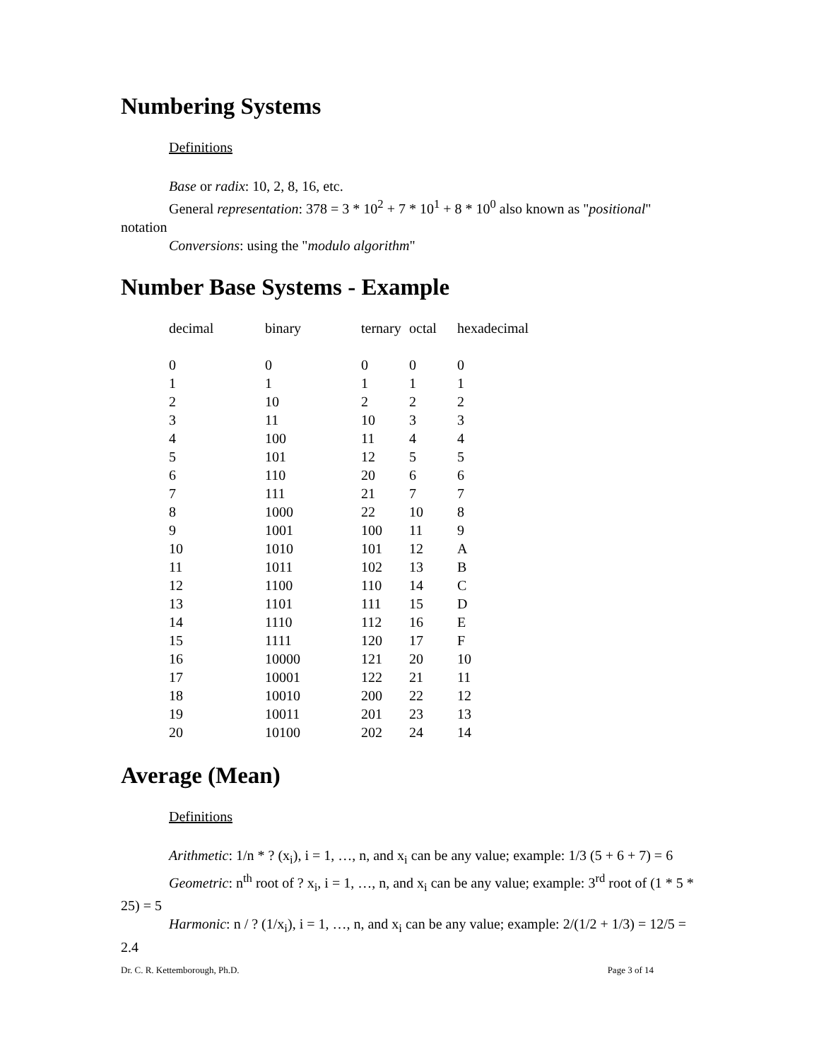Numbering Systems
Definitions
Base or radix: 10, 2, 8, 16, etc.
General representation: 378 = 3 * 10<sup>2</sup> + 7 * 10<sup>1</sup> + 8 * 10<sup>0</sup> also known as "positional" notation
Conversions: using the "modulo algorithm"
Number Base Systems - Example
| decimal | binary | ternary | octal | hexadecimal |
| --- | --- | --- | --- | --- |
| 0 | 0 | 0 | 0 | 0 |
| 1 | 1 | 1 | 1 | 1 |
| 2 | 10 | 2 | 2 | 2 |
| 3 | 11 | 10 | 3 | 3 |
| 4 | 100 | 11 | 4 | 4 |
| 5 | 101 | 12 | 5 | 5 |
| 6 | 110 | 20 | 6 | 6 |
| 7 | 111 | 21 | 7 | 7 |
| 8 | 1000 | 22 | 10 | 8 |
| 9 | 1001 | 100 | 11 | 9 |
| 10 | 1010 | 101 | 12 | A |
| 11 | 1011 | 102 | 13 | B |
| 12 | 1100 | 110 | 14 | C |
| 13 | 1101 | 111 | 15 | D |
| 14 | 1110 | 112 | 16 | E |
| 15 | 1111 | 120 | 17 | F |
| 16 | 10000 | 121 | 20 | 10 |
| 17 | 10001 | 122 | 21 | 11 |
| 18 | 10010 | 200 | 22 | 12 |
| 19 | 10011 | 201 | 23 | 13 |
| 20 | 10100 | 202 | 24 | 14 |
Average (Mean)
Definitions
Arithmetic: 1/n * ? (x<sub>i</sub>), i = 1, …, n, and x<sub>i</sub> can be any value; example: 1/3 (5 + 6 + 7) = 6
Geometric: n<sup>th</sup> root of ? x<sub>i</sub>, i = 1, …, n, and x<sub>i</sub> can be any value; example: 3<sup>rd</sup> root of (1 * 5 * 25) = 5
Harmonic: n / ? (1/x<sub>i</sub>), i = 1, …, n, and x<sub>i</sub> can be any value; example: 2/(1/2 + 1/3) = 12/5 = 2.4
Dr. C. R. Kettemborough, Ph.D. Page 3 of 14